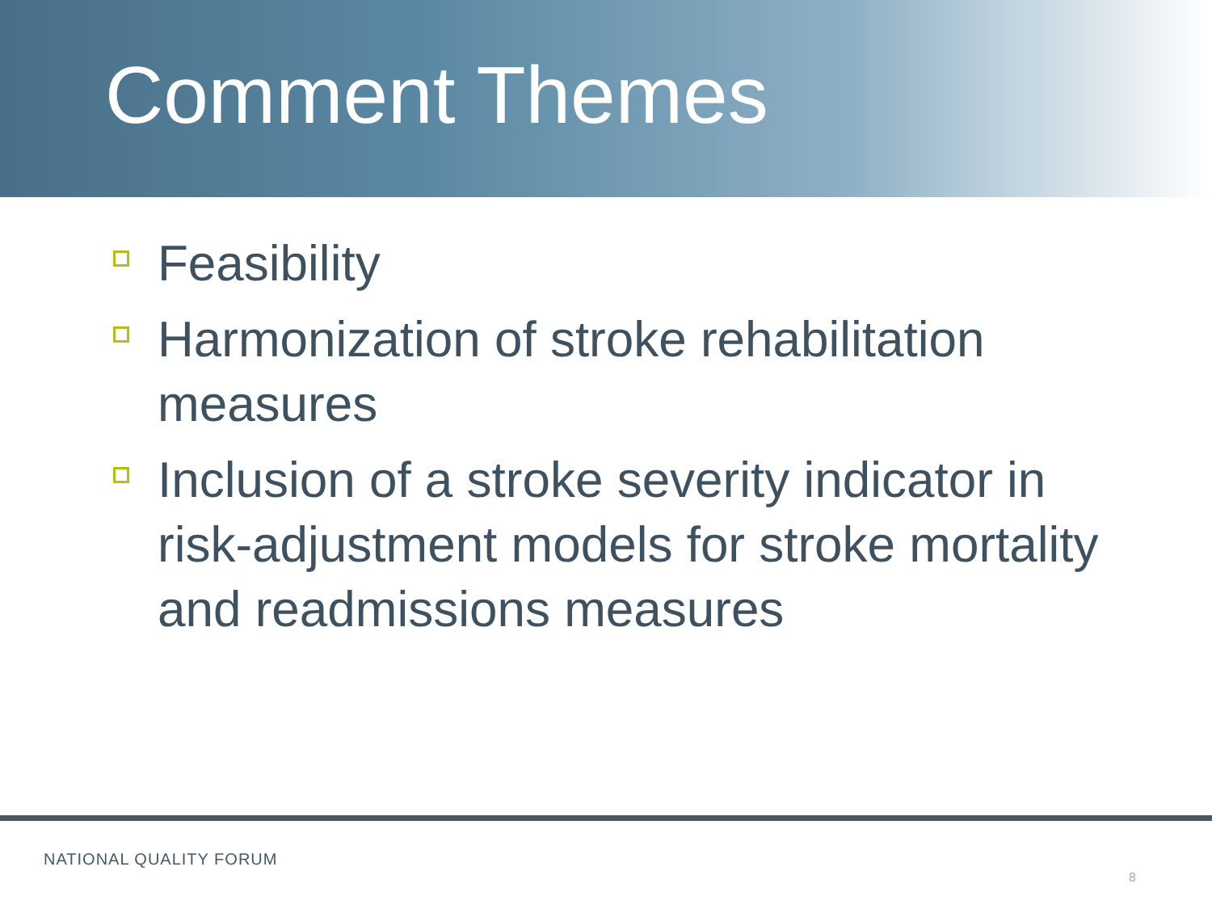Comment Themes
Feasibility
Harmonization of stroke rehabilitation measures
Inclusion of a stroke severity indicator in risk-adjustment models for stroke mortality and readmissions measures
NATIONAL QUALITY FORUM
8